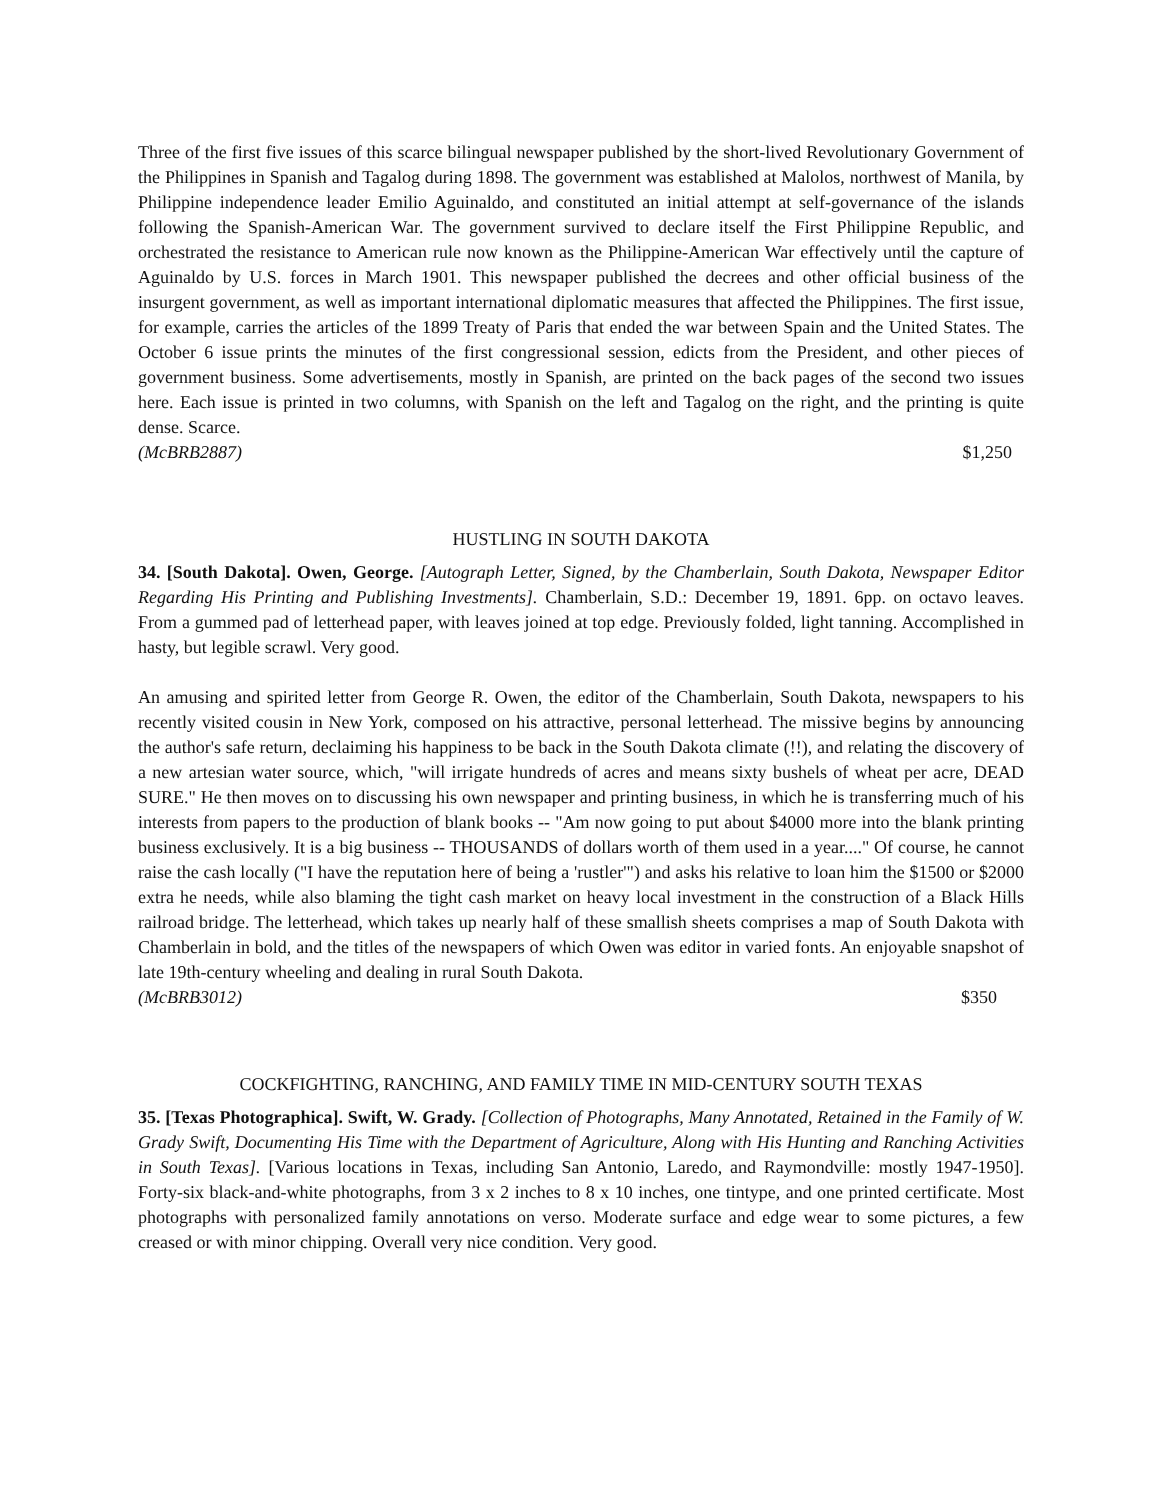Three of the first five issues of this scarce bilingual newspaper published by the short-lived Revolutionary Government of the Philippines in Spanish and Tagalog during 1898. The government was established at Malolos, northwest of Manila, by Philippine independence leader Emilio Aguinaldo, and constituted an initial attempt at self-governance of the islands following the Spanish-American War. The government survived to declare itself the First Philippine Republic, and orchestrated the resistance to American rule now known as the Philippine-American War effectively until the capture of Aguinaldo by U.S. forces in March 1901. This newspaper published the decrees and other official business of the insurgent government, as well as important international diplomatic measures that affected the Philippines. The first issue, for example, carries the articles of the 1899 Treaty of Paris that ended the war between Spain and the United States. The October 6 issue prints the minutes of the first congressional session, edicts from the President, and other pieces of government business. Some advertisements, mostly in Spanish, are printed on the back pages of the second two issues here. Each issue is printed in two columns, with Spanish on the left and Tagalog on the right, and the printing is quite dense. Scarce.
(McBRB2887) $1,250
HUSTLING IN SOUTH DAKOTA
34. [South Dakota]. Owen, George. [Autograph Letter, Signed, by the Chamberlain, South Dakota, Newspaper Editor Regarding His Printing and Publishing Investments]. Chamberlain, S.D.: December 19, 1891. 6pp. on octavo leaves. From a gummed pad of letterhead paper, with leaves joined at top edge. Previously folded, light tanning. Accomplished in hasty, but legible scrawl. Very good.
An amusing and spirited letter from George R. Owen, the editor of the Chamberlain, South Dakota, newspapers to his recently visited cousin in New York, composed on his attractive, personal letterhead. The missive begins by announcing the author's safe return, declaiming his happiness to be back in the South Dakota climate (!!), and relating the discovery of a new artesian water source, which, "will irrigate hundreds of acres and means sixty bushels of wheat per acre, DEAD SURE." He then moves on to discussing his own newspaper and printing business, in which he is transferring much of his interests from papers to the production of blank books -- "Am now going to put about $4000 more into the blank printing business exclusively. It is a big business -- THOUSANDS of dollars worth of them used in a year...." Of course, he cannot raise the cash locally ("I have the reputation here of being a 'rustler'") and asks his relative to loan him the $1500 or $2000 extra he needs, while also blaming the tight cash market on heavy local investment in the construction of a Black Hills railroad bridge. The letterhead, which takes up nearly half of these smallish sheets comprises a map of South Dakota with Chamberlain in bold, and the titles of the newspapers of which Owen was editor in varied fonts. An enjoyable snapshot of late 19th-century wheeling and dealing in rural South Dakota.
(McBRB3012) $350
COCKFIGHTING, RANCHING, AND FAMILY TIME IN MID-CENTURY SOUTH TEXAS
35. [Texas Photographica]. Swift, W. Grady. [Collection of Photographs, Many Annotated, Retained in the Family of W. Grady Swift, Documenting His Time with the Department of Agriculture, Along with His Hunting and Ranching Activities in South Texas]. [Various locations in Texas, including San Antonio, Laredo, and Raymondville: mostly 1947-1950]. Forty-six black-and-white photographs, from 3 x 2 inches to 8 x 10 inches, one tintype, and one printed certificate. Most photographs with personalized family annotations on verso. Moderate surface and edge wear to some pictures, a few creased or with minor chipping. Overall very nice condition. Very good.